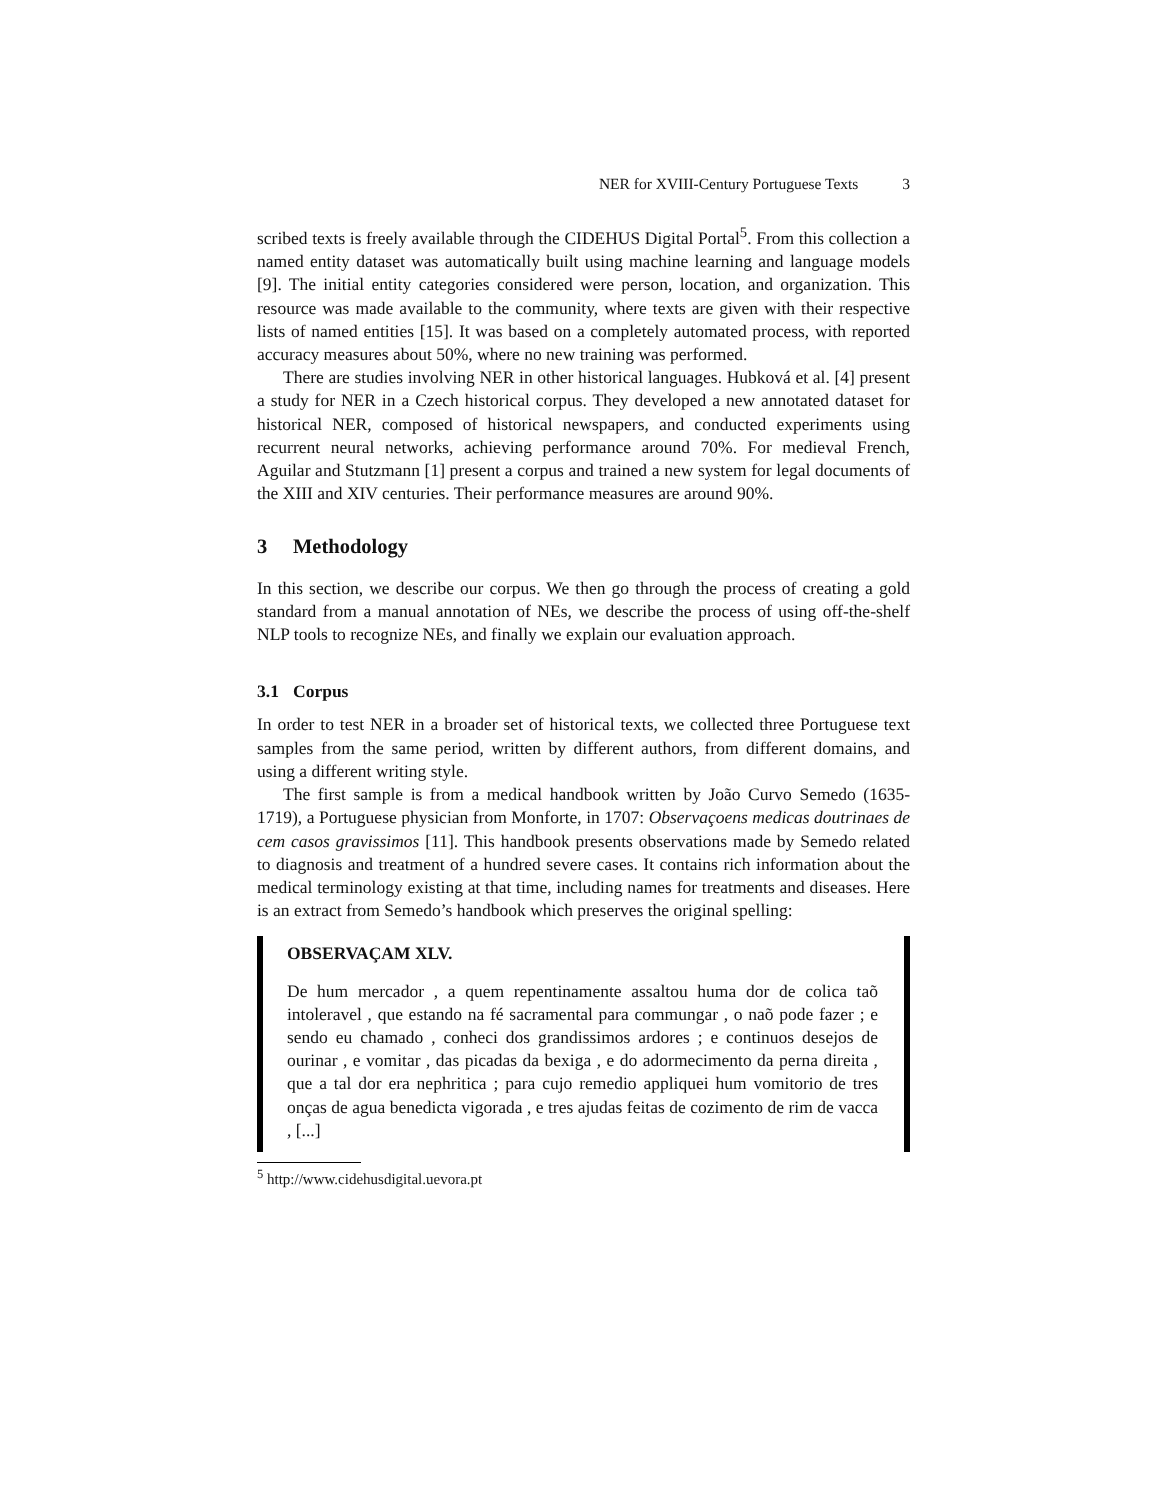NER for XVIII-Century Portuguese Texts 3
scribed texts is freely available through the CIDEHUS Digital Portal<sup>5</sup>. From this collection a named entity dataset was automatically built using machine learning and language models [9]. The initial entity categories considered were person, location, and organization. This resource was made available to the community, where texts are given with their respective lists of named entities [15]. It was based on a completely automated process, with reported accuracy measures about 50%, where no new training was performed.
There are studies involving NER in other historical languages. Hubková et al. [4] present a study for NER in a Czech historical corpus. They developed a new annotated dataset for historical NER, composed of historical newspapers, and conducted experiments using recurrent neural networks, achieving performance around 70%. For medieval French, Aguilar and Stutzmann [1] present a corpus and trained a new system for legal documents of the XIII and XIV centuries. Their performance measures are around 90%.
3 Methodology
In this section, we describe our corpus. We then go through the process of creating a gold standard from a manual annotation of NEs, we describe the process of using off-the-shelf NLP tools to recognize NEs, and finally we explain our evaluation approach.
3.1 Corpus
In order to test NER in a broader set of historical texts, we collected three Portuguese text samples from the same period, written by different authors, from different domains, and using a different writing style.
The first sample is from a medical handbook written by João Curvo Semedo (1635-1719), a Portuguese physician from Monforte, in 1707: Observaçoens medicas doutrinaes de cem casos gravissimos [11]. This handbook presents observations made by Semedo related to diagnosis and treatment of a hundred severe cases. It contains rich information about the medical terminology existing at that time, including names for treatments and diseases. Here is an extract from Semedo’s handbook which preserves the original spelling:
OBSERVAÇAM XLV.
De hum mercador , a quem repentinamente assaltou huma dor de colica taõ intoleravel , que estando na fé sacramental para commungar , o naõ pode fazer ; e sendo eu chamado , conheci dos grandissimos ardores ; e continuos desejos de ourinar , e vomitar , das picadas da bexiga , e do adormecimento da perna direita , que a tal dor era nephritica ; para cujo remedio appliquei hum vomitorio de tres onças de agua benedicta vigorada , e tres ajudas feitas de cozimento de rim de vacca , [...]
<sup>5</sup> http://www.cidehusdigital.uevora.pt